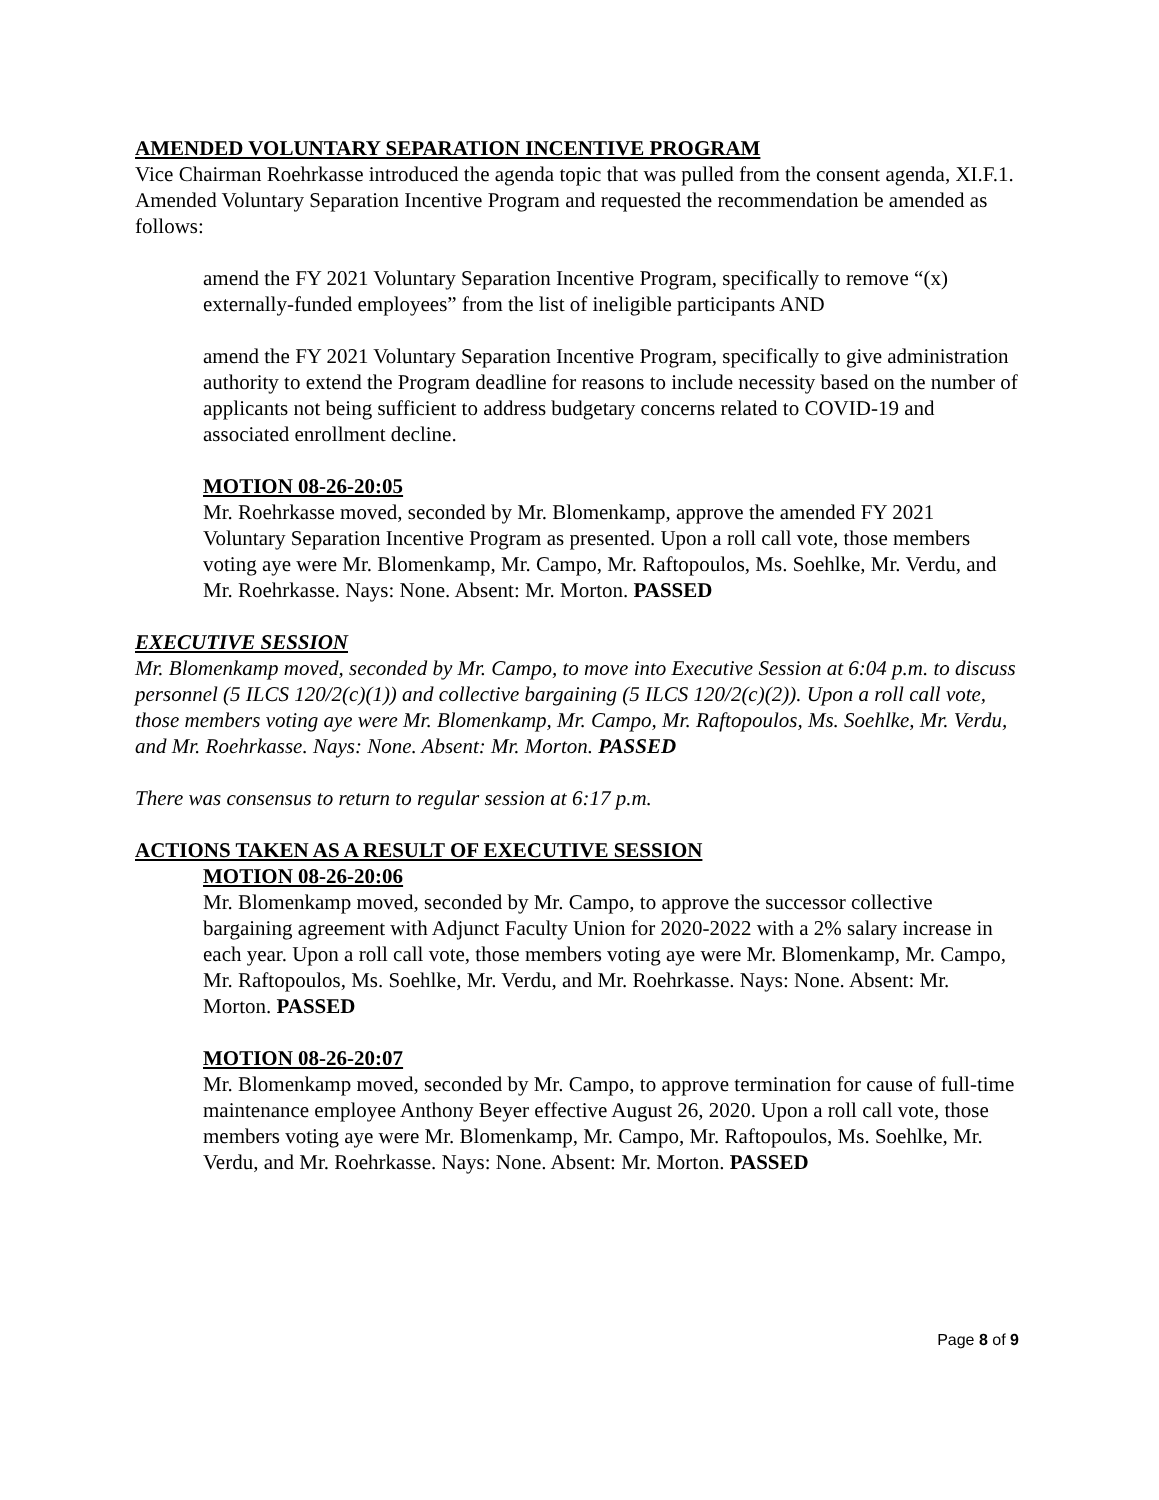AMENDED VOLUNTARY SEPARATION INCENTIVE PROGRAM
Vice Chairman Roehrkasse introduced the agenda topic that was pulled from the consent agenda, XI.F.1. Amended Voluntary Separation Incentive Program and requested the recommendation be amended as follows:
amend the FY 2021 Voluntary Separation Incentive Program, specifically to remove “(x) externally-funded employees” from the list of ineligible participants AND
amend the FY 2021 Voluntary Separation Incentive Program, specifically to give administration authority to extend the Program deadline for reasons to include necessity based on the number of applicants not being sufficient to address budgetary concerns related to COVID-19 and associated enrollment decline.
MOTION 08-26-20:05
Mr. Roehrkasse moved, seconded by Mr. Blomenkamp, approve the amended FY 2021 Voluntary Separation Incentive Program as presented. Upon a roll call vote, those members voting aye were Mr. Blomenkamp, Mr. Campo, Mr. Raftopoulos, Ms. Soehlke, Mr. Verdu, and Mr. Roehrkasse. Nays: None. Absent: Mr. Morton. PASSED
EXECUTIVE SESSION
Mr. Blomenkamp moved, seconded by Mr. Campo, to move into Executive Session at 6:04 p.m. to discuss personnel (5 ILCS 120/2(c)(1)) and collective bargaining (5 ILCS 120/2(c)(2)). Upon a roll call vote, those members voting aye were Mr. Blomenkamp, Mr. Campo, Mr. Raftopoulos, Ms. Soehlke, Mr. Verdu, and Mr. Roehrkasse. Nays: None. Absent: Mr. Morton. PASSED
There was consensus to return to regular session at 6:17 p.m.
ACTIONS TAKEN AS A RESULT OF EXECUTIVE SESSION
MOTION 08-26-20:06
Mr. Blomenkamp moved, seconded by Mr. Campo, to approve the successor collective bargaining agreement with Adjunct Faculty Union for 2020-2022 with a 2% salary increase in each year. Upon a roll call vote, those members voting aye were Mr. Blomenkamp, Mr. Campo, Mr. Raftopoulos, Ms. Soehlke, Mr. Verdu, and Mr. Roehrkasse. Nays: None. Absent: Mr. Morton. PASSED
MOTION 08-26-20:07
Mr. Blomenkamp moved, seconded by Mr. Campo, to approve termination for cause of full-time maintenance employee Anthony Beyer effective August 26, 2020. Upon a roll call vote, those members voting aye were Mr. Blomenkamp, Mr. Campo, Mr. Raftopoulos, Ms. Soehlke, Mr. Verdu, and Mr. Roehrkasse. Nays: None. Absent: Mr. Morton. PASSED
Page 8 of 9